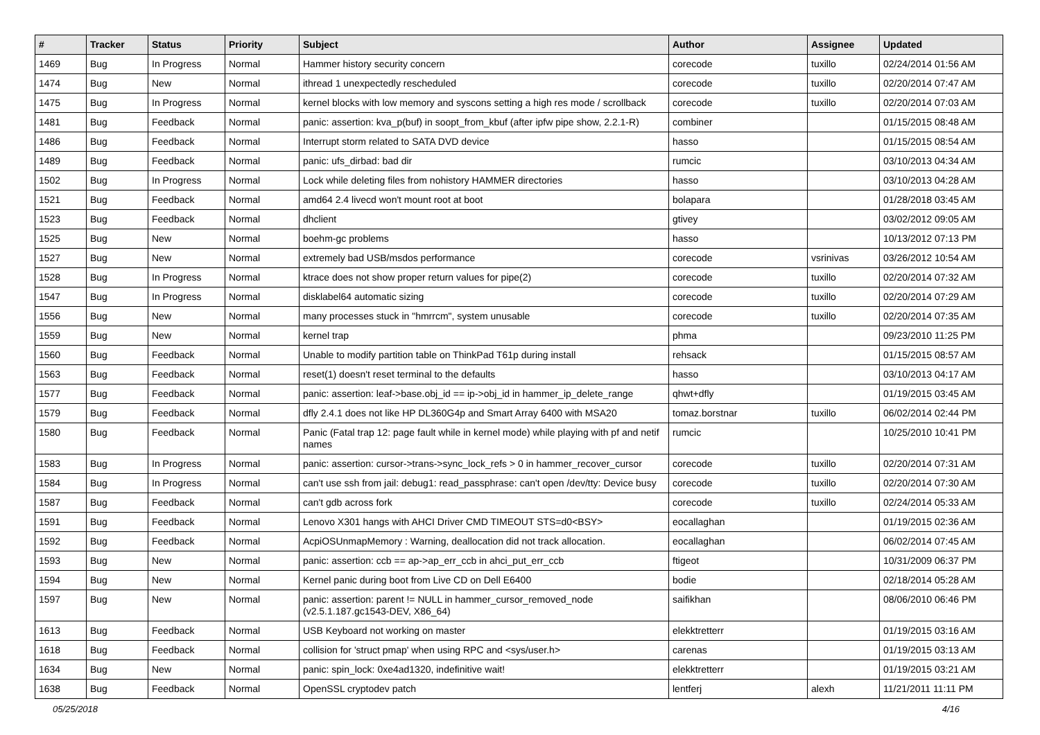| # | Tracker | Status | Priority | Subject | Author | Assignee | Updated |
| --- | --- | --- | --- | --- | --- | --- | --- |
| 1469 | Bug | In Progress | Normal | Hammer history security concern | corecode | tuxillo | 02/24/2014 01:56 AM |
| 1474 | Bug | New | Normal | ithread 1 unexpectedly rescheduled | corecode | tuxillo | 02/20/2014 07:47 AM |
| 1475 | Bug | In Progress | Normal | kernel blocks with low memory and syscons setting a high res mode / scrollback | corecode | tuxillo | 02/20/2014 07:03 AM |
| 1481 | Bug | Feedback | Normal | panic: assertion: kva_p(buf) in soopt_from_kbuf (after ipfw pipe show, 2.2.1-R) | combiner | | 01/15/2015 08:48 AM |
| 1486 | Bug | Feedback | Normal | Interrupt storm related to SATA DVD device | hasso | | 01/15/2015 08:54 AM |
| 1489 | Bug | Feedback | Normal | panic: ufs_dirbad: bad dir | rumcic | | 03/10/2013 04:34 AM |
| 1502 | Bug | In Progress | Normal | Lock while deleting files from nohistory HAMMER directories | hasso | | 03/10/2013 04:28 AM |
| 1521 | Bug | Feedback | Normal | amd64 2.4 livecd won't mount root at boot | bolapara | | 01/28/2018 03:45 AM |
| 1523 | Bug | Feedback | Normal | dhclient | gtivey | | 03/02/2012 09:05 AM |
| 1525 | Bug | New | Normal | boehm-gc problems | hasso | | 10/13/2012 07:13 PM |
| 1527 | Bug | New | Normal | extremely bad USB/msdos performance | corecode | vsrinivas | 03/26/2012 10:54 AM |
| 1528 | Bug | In Progress | Normal | ktrace does not show proper return values for pipe(2) | corecode | tuxillo | 02/20/2014 07:32 AM |
| 1547 | Bug | In Progress | Normal | disklabel64 automatic sizing | corecode | tuxillo | 02/20/2014 07:29 AM |
| 1556 | Bug | New | Normal | many processes stuck in "hmrrcm", system unusable | corecode | tuxillo | 02/20/2014 07:35 AM |
| 1559 | Bug | New | Normal | kernel trap | phma | | 09/23/2010 11:25 PM |
| 1560 | Bug | Feedback | Normal | Unable to modify partition table on ThinkPad T61p during install | rehsack | | 01/15/2015 08:57 AM |
| 1563 | Bug | Feedback | Normal | reset(1) doesn't reset terminal to the defaults | hasso | | 03/10/2013 04:17 AM |
| 1577 | Bug | Feedback | Normal | panic: assertion: leaf->base.obj_id == ip->obj_id in hammer_ip_delete_range | qhwt+dfly | | 01/19/2015 03:45 AM |
| 1579 | Bug | Feedback | Normal | dfly 2.4.1 does not like HP DL360G4p and Smart Array 6400 with MSA20 | tomaz.borstnar | tuxillo | 06/02/2014 02:44 PM |
| 1580 | Bug | Feedback | Normal | Panic (Fatal trap 12: page fault while in kernel mode) while playing with pf and netif names | rumcic | | 10/25/2010 10:41 PM |
| 1583 | Bug | In Progress | Normal | panic: assertion: cursor->trans->sync_lock_refs > 0 in hammer_recover_cursor | corecode | tuxillo | 02/20/2014 07:31 AM |
| 1584 | Bug | In Progress | Normal | can't use ssh from jail: debug1: read_passphrase: can't open /dev/tty: Device busy | corecode | tuxillo | 02/20/2014 07:30 AM |
| 1587 | Bug | Feedback | Normal | can't gdb across fork | corecode | tuxillo | 02/24/2014 05:33 AM |
| 1591 | Bug | Feedback | Normal | Lenovo X301 hangs with AHCI Driver CMD TIMEOUT STS=d0<BSY> | eocallaghan | | 01/19/2015 02:36 AM |
| 1592 | Bug | Feedback | Normal | AcpiOSUnmapMemory : Warning, deallocation did not track allocation. | eocallaghan | | 06/02/2014 07:45 AM |
| 1593 | Bug | New | Normal | panic: assertion: ccb == ap->ap_err_ccb in ahci_put_err_ccb | ftigeot | | 10/31/2009 06:37 PM |
| 1594 | Bug | New | Normal | Kernel panic during boot from Live CD on Dell E6400 | bodie | | 02/18/2014 05:28 AM |
| 1597 | Bug | New | Normal | panic: assertion: parent != NULL in hammer_cursor_removed_node (v2.5.1.187.gc1543-DEV, X86_64) | saifikhan | | 08/06/2010 06:46 PM |
| 1613 | Bug | Feedback | Normal | USB Keyboard not working on master | elekktretterr | | 01/19/2015 03:16 AM |
| 1618 | Bug | Feedback | Normal | collision for 'struct pmap' when using RPC and <sys/user.h> | carenas | | 01/19/2015 03:13 AM |
| 1634 | Bug | New | Normal | panic: spin_lock: 0xe4ad1320, indefinitive wait! | elekktretterr | | 01/19/2015 03:21 AM |
| 1638 | Bug | Feedback | Normal | OpenSSL cryptodev patch | lentferj | alexh | 11/21/2011 11:11 PM |
05/25/2018 4/16